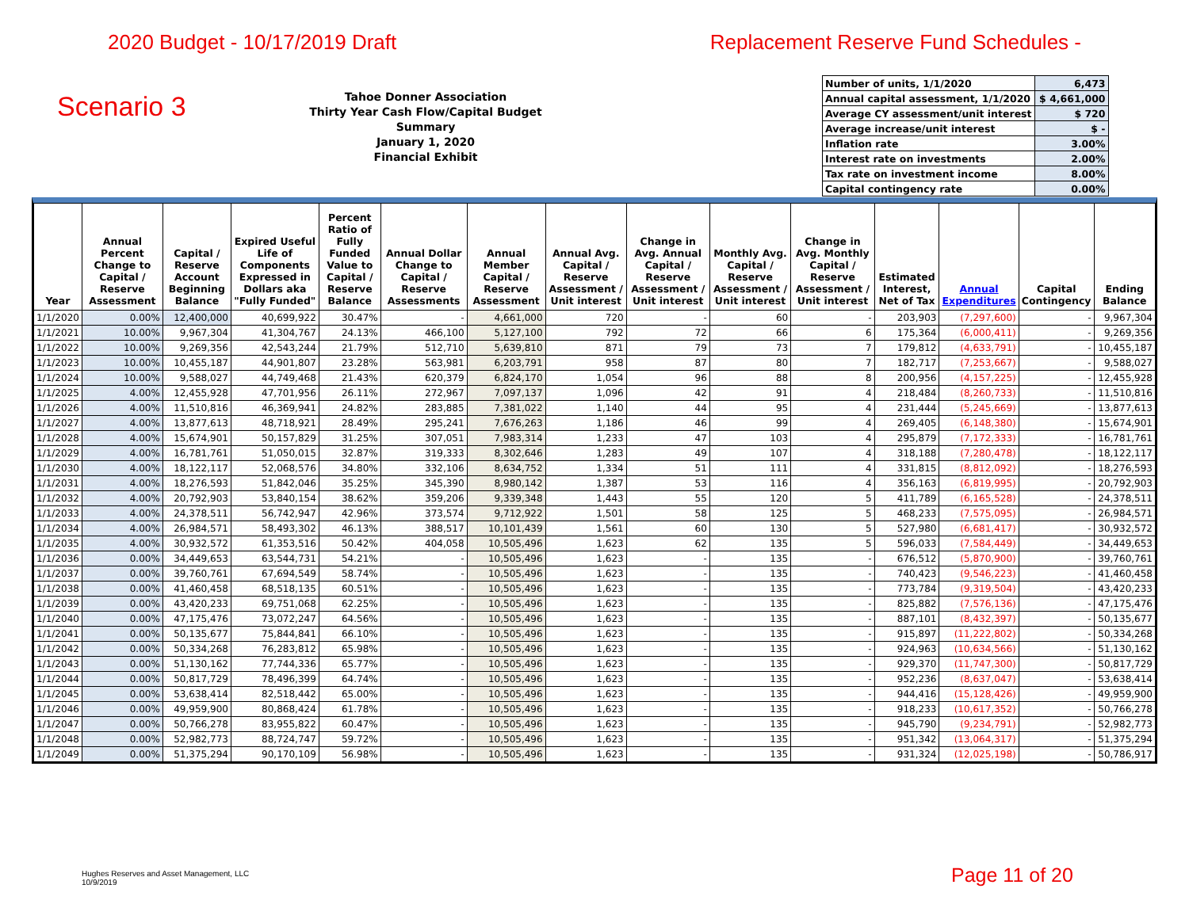2020 Budget - 10/17/2019 Draft Replacement Reserve Fund Schedules -
Scenario 3
Tahoe Donner Association
Thirty Year Cash Flow/Capital Budget Summary
January 1, 2020
Financial Exhibit
| Number of units, 1/1/2020 | 6,473 |
| Annual capital assessment, 1/1/2020 | $ 4,661,000 |
| Average CY assessment/unit interest | $ 720 |
| Average increase/unit interest | $ - |
| Inflation rate | 3.00% |
| Interest rate on investments | 2.00% |
| Tax rate on investment income | 8.00% |
| Capital contingency rate | 0.00% |
| Year | Annual Percent Change to Capital / Reserve Assessment | Capital / Reserve Account Beginning Balance | Expired Useful Life of Components Expressed in Dollars aka "Fully Funded" | Percent Ratio of Fully Funded Value to Capital / Reserve Balance | Annual Dollar Change to Capital / Reserve Assessments | Annual Member Capital / Reserve Assessment | Annual Avg. Capital / Reserve Assessment / Unit interest | Change in Avg. Annual Capital / Reserve Assessment / Unit interest | Monthly Avg. Capital / Reserve Assessment / Unit interest | Change in Avg. Monthly Capital / Reserve Assessment / Unit interest | Estimated Interest, Net of Tax | Annual Expenditures | Capital Contingency | Ending Balance |
| --- | --- | --- | --- | --- | --- | --- | --- | --- | --- | --- | --- | --- | --- | --- |
| 1/1/2020 | 0.00% | 12,400,000 | 40,699,922 | 30.47% | - | 4,661,000 | 720 | - | 60 | - | 203,903 | (7,297,600) | - | 9,967,304 |
| 1/1/2021 | 10.00% | 9,967,304 | 41,304,767 | 24.13% | 466,100 | 5,127,100 | 792 | 72 | 66 | 6 | 175,364 | (6,000,411) | - | 9,269,356 |
| 1/1/2022 | 10.00% | 9,269,356 | 42,543,244 | 21.79% | 512,710 | 5,639,810 | 871 | 79 | 73 | 7 | 179,812 | (4,633,791) | - | 10,455,187 |
| 1/1/2023 | 10.00% | 10,455,187 | 44,901,807 | 23.28% | 563,981 | 6,203,791 | 958 | 87 | 80 | 7 | 182,717 | (7,253,667) | - | 9,588,027 |
| 1/1/2024 | 10.00% | 9,588,027 | 44,749,468 | 21.43% | 620,379 | 6,824,170 | 1,054 | 96 | 88 | 8 | 200,956 | (4,157,225) | - | 12,455,928 |
| 1/1/2025 | 4.00% | 12,455,928 | 47,701,956 | 26.11% | 272,967 | 7,097,137 | 1,096 | 42 | 91 | 4 | 218,484 | (8,260,733) | - | 11,510,816 |
| 1/1/2026 | 4.00% | 11,510,816 | 46,369,941 | 24.82% | 283,885 | 7,381,022 | 1,140 | 44 | 95 | 4 | 231,444 | (5,245,669) | - | 13,877,613 |
| 1/1/2027 | 4.00% | 13,877,613 | 48,718,921 | 28.49% | 295,241 | 7,676,263 | 1,186 | 46 | 99 | 4 | 269,405 | (6,148,380) | - | 15,674,901 |
| 1/1/2028 | 4.00% | 15,674,901 | 50,157,829 | 31.25% | 307,051 | 7,983,314 | 1,233 | 47 | 103 | 4 | 295,879 | (7,172,333) | - | 16,781,761 |
| 1/1/2029 | 4.00% | 16,781,761 | 51,050,015 | 32.87% | 319,333 | 8,302,646 | 1,283 | 49 | 107 | 4 | 318,188 | (7,280,478) | - | 18,122,117 |
| 1/1/2030 | 4.00% | 18,122,117 | 52,068,576 | 34.80% | 332,106 | 8,634,752 | 1,334 | 51 | 111 | 4 | 331,815 | (8,812,092) | - | 18,276,593 |
| 1/1/2031 | 4.00% | 18,276,593 | 51,842,046 | 35.25% | 345,390 | 8,980,142 | 1,387 | 53 | 116 | 4 | 356,163 | (6,819,995) | - | 20,792,903 |
| 1/1/2032 | 4.00% | 20,792,903 | 53,840,154 | 38.62% | 359,206 | 9,339,348 | 1,443 | 55 | 120 | 5 | 411,789 | (6,165,528) | - | 24,378,511 |
| 1/1/2033 | 4.00% | 24,378,511 | 56,742,947 | 42.96% | 373,574 | 9,712,922 | 1,501 | 58 | 125 | 5 | 468,233 | (7,575,095) | - | 26,984,571 |
| 1/1/2034 | 4.00% | 26,984,571 | 58,493,302 | 46.13% | 388,517 | 10,101,439 | 1,561 | 60 | 130 | 5 | 527,980 | (6,681,417) | - | 30,932,572 |
| 1/1/2035 | 4.00% | 30,932,572 | 61,353,516 | 50.42% | 404,058 | 10,505,496 | 1,623 | 62 | 135 | 5 | 596,033 | (7,584,449) | - | 34,449,653 |
| 1/1/2036 | 0.00% | 34,449,653 | 63,544,731 | 54.21% | - | 10,505,496 | 1,623 | - | 135 | - | 676,512 | (5,870,900) | - | 39,760,761 |
| 1/1/2037 | 0.00% | 39,760,761 | 67,694,549 | 58.74% | - | 10,505,496 | 1,623 | - | 135 | - | 740,423 | (9,546,223) | - | 41,460,458 |
| 1/1/2038 | 0.00% | 41,460,458 | 68,518,135 | 60.51% | - | 10,505,496 | 1,623 | - | 135 | - | 773,784 | (9,319,504) | - | 43,420,233 |
| 1/1/2039 | 0.00% | 43,420,233 | 69,751,068 | 62.25% | - | 10,505,496 | 1,623 | - | 135 | - | 825,882 | (7,576,136) | - | 47,175,476 |
| 1/1/2040 | 0.00% | 47,175,476 | 73,072,247 | 64.56% | - | 10,505,496 | 1,623 | - | 135 | - | 887,101 | (8,432,397) | - | 50,135,677 |
| 1/1/2041 | 0.00% | 50,135,677 | 75,844,841 | 66.10% | - | 10,505,496 | 1,623 | - | 135 | - | 915,897 | (11,222,802) | - | 50,334,268 |
| 1/1/2042 | 0.00% | 50,334,268 | 76,283,812 | 65.98% | - | 10,505,496 | 1,623 | - | 135 | - | 924,963 | (10,634,566) | - | 51,130,162 |
| 1/1/2043 | 0.00% | 51,130,162 | 77,744,336 | 65.77% | - | 10,505,496 | 1,623 | - | 135 | - | 929,370 | (11,747,300) | - | 50,817,729 |
| 1/1/2044 | 0.00% | 50,817,729 | 78,496,399 | 64.74% | - | 10,505,496 | 1,623 | - | 135 | - | 952,236 | (8,637,047) | - | 53,638,414 |
| 1/1/2045 | 0.00% | 53,638,414 | 82,518,442 | 65.00% | - | 10,505,496 | 1,623 | - | 135 | - | 944,416 | (15,128,426) | - | 49,959,900 |
| 1/1/2046 | 0.00% | 49,959,900 | 80,868,424 | 61.78% | - | 10,505,496 | 1,623 | - | 135 | - | 918,233 | (10,617,352) | - | 50,766,278 |
| 1/1/2047 | 0.00% | 50,766,278 | 83,955,822 | 60.47% | - | 10,505,496 | 1,623 | - | 135 | - | 945,790 | (9,234,791) | - | 52,982,773 |
| 1/1/2048 | 0.00% | 52,982,773 | 88,724,747 | 59.72% | - | 10,505,496 | 1,623 | - | 135 | - | 951,342 | (13,064,317) | - | 51,375,294 |
| 1/1/2049 | 0.00% | 51,375,294 | 90,170,109 | 56.98% | - | 10,505,496 | 1,623 | - | 135 | - | 931,324 | (12,025,198) | - | 50,786,917 |
Hughes Reserves and Asset Management, LLC
10/9/2019
Page 11 of 20